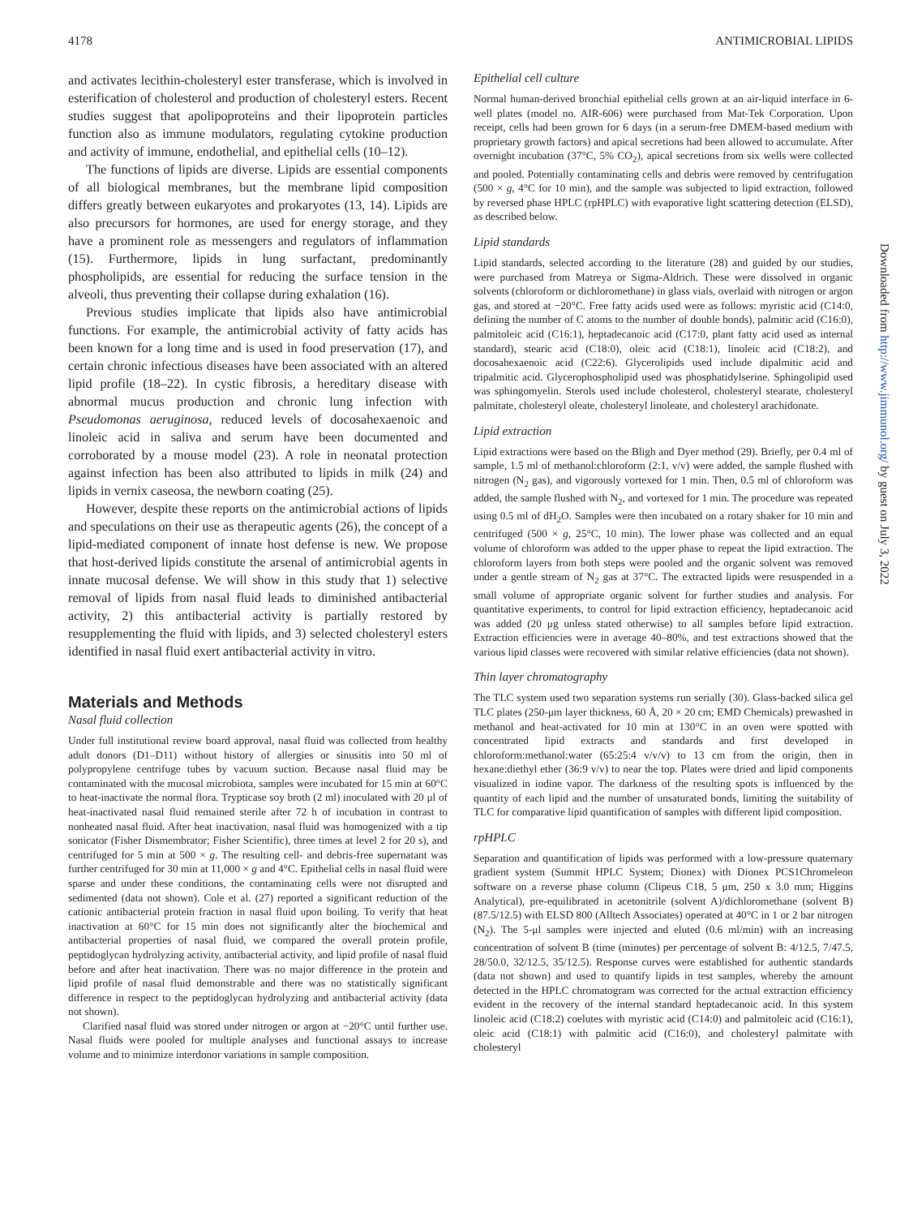4178 ANTIMICROBIAL LIPIDS
and activates lecithin-cholesteryl ester transferase, which is involved in esterification of cholesterol and production of cholesteryl esters. Recent studies suggest that apolipoproteins and their lipoprotein particles function also as immune modulators, regulating cytokine production and activity of immune, endothelial, and epithelial cells (10–12).
The functions of lipids are diverse. Lipids are essential components of all biological membranes, but the membrane lipid composition differs greatly between eukaryotes and prokaryotes (13, 14). Lipids are also precursors for hormones, are used for energy storage, and they have a prominent role as messengers and regulators of inflammation (15). Furthermore, lipids in lung surfactant, predominantly phospholipids, are essential for reducing the surface tension in the alveoli, thus preventing their collapse during exhalation (16).
Previous studies implicate that lipids also have antimicrobial functions. For example, the antimicrobial activity of fatty acids has been known for a long time and is used in food preservation (17), and certain chronic infectious diseases have been associated with an altered lipid profile (18–22). In cystic fibrosis, a hereditary disease with abnormal mucus production and chronic lung infection with Pseudomonas aeruginosa, reduced levels of docosahexaenoic and linoleic acid in saliva and serum have been documented and corroborated by a mouse model (23). A role in neonatal protection against infection has been also attributed to lipids in milk (24) and lipids in vernix caseosa, the newborn coating (25).
However, despite these reports on the antimicrobial actions of lipids and speculations on their use as therapeutic agents (26), the concept of a lipid-mediated component of innate host defense is new. We propose that host-derived lipids constitute the arsenal of antimicrobial agents in innate mucosal defense. We will show in this study that 1) selective removal of lipids from nasal fluid leads to diminished antibacterial activity, 2) this antibacterial activity is partially restored by resupplementing the fluid with lipids, and 3) selected cholesteryl esters identified in nasal fluid exert antibacterial activity in vitro.
Materials and Methods
Nasal fluid collection
Under full institutional review board approval, nasal fluid was collected from healthy adult donors (D1–D11) without history of allergies or sinusitis into 50 ml of polypropylene centrifuge tubes by vacuum suction. Because nasal fluid may be contaminated with the mucosal microbiota, samples were incubated for 15 min at 60°C to heat-inactivate the normal flora. Trypticase soy broth (2 ml) inoculated with 20 μl of heat-inactivated nasal fluid remained sterile after 72 h of incubation in contrast to nonheated nasal fluid. After heat inactivation, nasal fluid was homogenized with a tip sonicator (Fisher Dismembrator; Fisher Scientific), three times at level 2 for 20 s), and centrifuged for 5 min at 500 × g. The resulting cell- and debris-free supernatant was further centrifuged for 30 min at 11,000 × g and 4°C. Epithelial cells in nasal fluid were sparse and under these conditions, the contaminating cells were not disrupted and sedimented (data not shown). Cole et al. (27) reported a significant reduction of the cationic antibacterial protein fraction in nasal fluid upon boiling. To verify that heat inactivation at 60°C for 15 min does not significantly alter the biochemical and antibacterial properties of nasal fluid, we compared the overall protein profile, peptidoglycan hydrolyzing activity, antibacterial activity, and lipid profile of nasal fluid before and after heat inactivation. There was no major difference in the protein and lipid profile of nasal fluid demonstrable and there was no statistically significant difference in respect to the peptidoglycan hydrolyzing and antibacterial activity (data not shown).
Clarified nasal fluid was stored under nitrogen or argon at −20°C until further use. Nasal fluids were pooled for multiple analyses and functional assays to increase volume and to minimize interdonor variations in sample composition.
Epithelial cell culture
Normal human-derived bronchial epithelial cells grown at an air-liquid interface in 6-well plates (model no. AIR-606) were purchased from Mat-Tek Corporation. Upon receipt, cells had been grown for 6 days (in a serum-free DMEM-based medium with proprietary growth factors) and apical secretions had been allowed to accumulate. After overnight incubation (37°C, 5% CO<sub>2</sub>), apical secretions from six wells were collected and pooled. Potentially contaminating cells and debris were removed by centrifugation (500 × g, 4°C for 10 min), and the sample was subjected to lipid extraction, followed by reversed phase HPLC (rpHPLC) with evaporative light scattering detection (ELSD), as described below.
Lipid standards
Lipid standards, selected according to the literature (28) and guided by our studies, were purchased from Matreya or Sigma-Aldrich. These were dissolved in organic solvents (chloroform or dichloromethane) in glass vials, overlaid with nitrogen or argon gas, and stored at −20°C. Free fatty acids used were as follows: myristic acid (C14:0, defining the number of C atoms to the number of double bonds), palmitic acid (C16:0), palmitoleic acid (C16:1), heptadecanoic acid (C17:0, plant fatty acid used as internal standard), stearic acid (C18:0), oleic acid (C18:1), linoleic acid (C18:2), and docosahexaenoic acid (C22:6). Glycerolipids used include dipalmitic acid and tripalmitic acid. Glycerophospholipid used was phosphatidylserine. Sphingolipid used was sphingomyelin. Sterols used include cholesterol, cholesteryl stearate, cholesteryl palmitate, cholesteryl oleate, cholesteryl linoleate, and cholesteryl arachidonate.
Lipid extraction
Lipid extractions were based on the Bligh and Dyer method (29). Briefly, per 0.4 ml of sample, 1.5 ml of methanol:chloroform (2:1, v/v) were added, the sample flushed with nitrogen (N<sub>2</sub> gas), and vigorously vortexed for 1 min. Then, 0.5 ml of chloroform was added, the sample flushed with N<sub>2</sub>, and vortexed for 1 min. The procedure was repeated using 0.5 ml of dH<sub>2</sub>O. Samples were then incubated on a rotary shaker for 10 min and centrifuged (500 × g, 25°C, 10 min). The lower phase was collected and an equal volume of chloroform was added to the upper phase to repeat the lipid extraction. The chloroform layers from both steps were pooled and the organic solvent was removed under a gentle stream of N<sub>2</sub> gas at 37°C. The extracted lipids were resuspended in a small volume of appropriate organic solvent for further studies and analysis. For quantitative experiments, to control for lipid extraction efficiency, heptadecanoic acid was added (20 μg unless stated otherwise) to all samples before lipid extraction. Extraction efficiencies were in average 40–80%, and test extractions showed that the various lipid classes were recovered with similar relative efficiencies (data not shown).
Thin layer chromatography
The TLC system used two separation systems run serially (30). Glass-backed silica gel TLC plates (250-μm layer thickness, 60 Å, 20 × 20 cm; EMD Chemicals) prewashed in methanol and heat-activated for 10 min at 130°C in an oven were spotted with concentrated lipid extracts and standards and first developed in chloroform:methanol:water (65:25:4 v/v/v) to 13 cm from the origin, then in hexane:diethyl ether (36:9 v/v) to near the top. Plates were dried and lipid components visualized in iodine vapor. The darkness of the resulting spots is influenced by the quantity of each lipid and the number of unsaturated bonds, limiting the suitability of TLC for comparative lipid quantification of samples with different lipid composition.
rpHPLC
Separation and quantification of lipids was performed with a low-pressure quaternary gradient system (Summit HPLC System; Dionex) with Dionex PCS1Chromeleon software on a reverse phase column (Clipeus C18, 5 μm, 250 x 3.0 mm; Higgins Analytical), pre-equilibrated in acetonitrile (solvent A)/dichloromethane (solvent B) (87.5/12.5) with ELSD 800 (Alltech Associates) operated at 40°C in 1 or 2 bar nitrogen (N<sub>2</sub>). The 5-μl samples were injected and eluted (0.6 ml/min) with an increasing concentration of solvent B (time (minutes) per percentage of solvent B: 4/12.5, 7/47.5, 28/50.0, 32/12.5, 35/12.5). Response curves were established for authentic standards (data not shown) and used to quantify lipids in test samples, whereby the amount detected in the HPLC chromatogram was corrected for the actual extraction efficiency evident in the recovery of the internal standard heptadecanoic acid. In this system linoleic acid (C18:2) coelutes with myristic acid (C14:0) and palmitoleic acid (C16:1), oleic acid (C18:1) with palmitic acid (C16:0), and cholesteryl palmitate with cholesteryl
Downloaded from http://www.jimmunol.org/ by guest on July 3, 2022